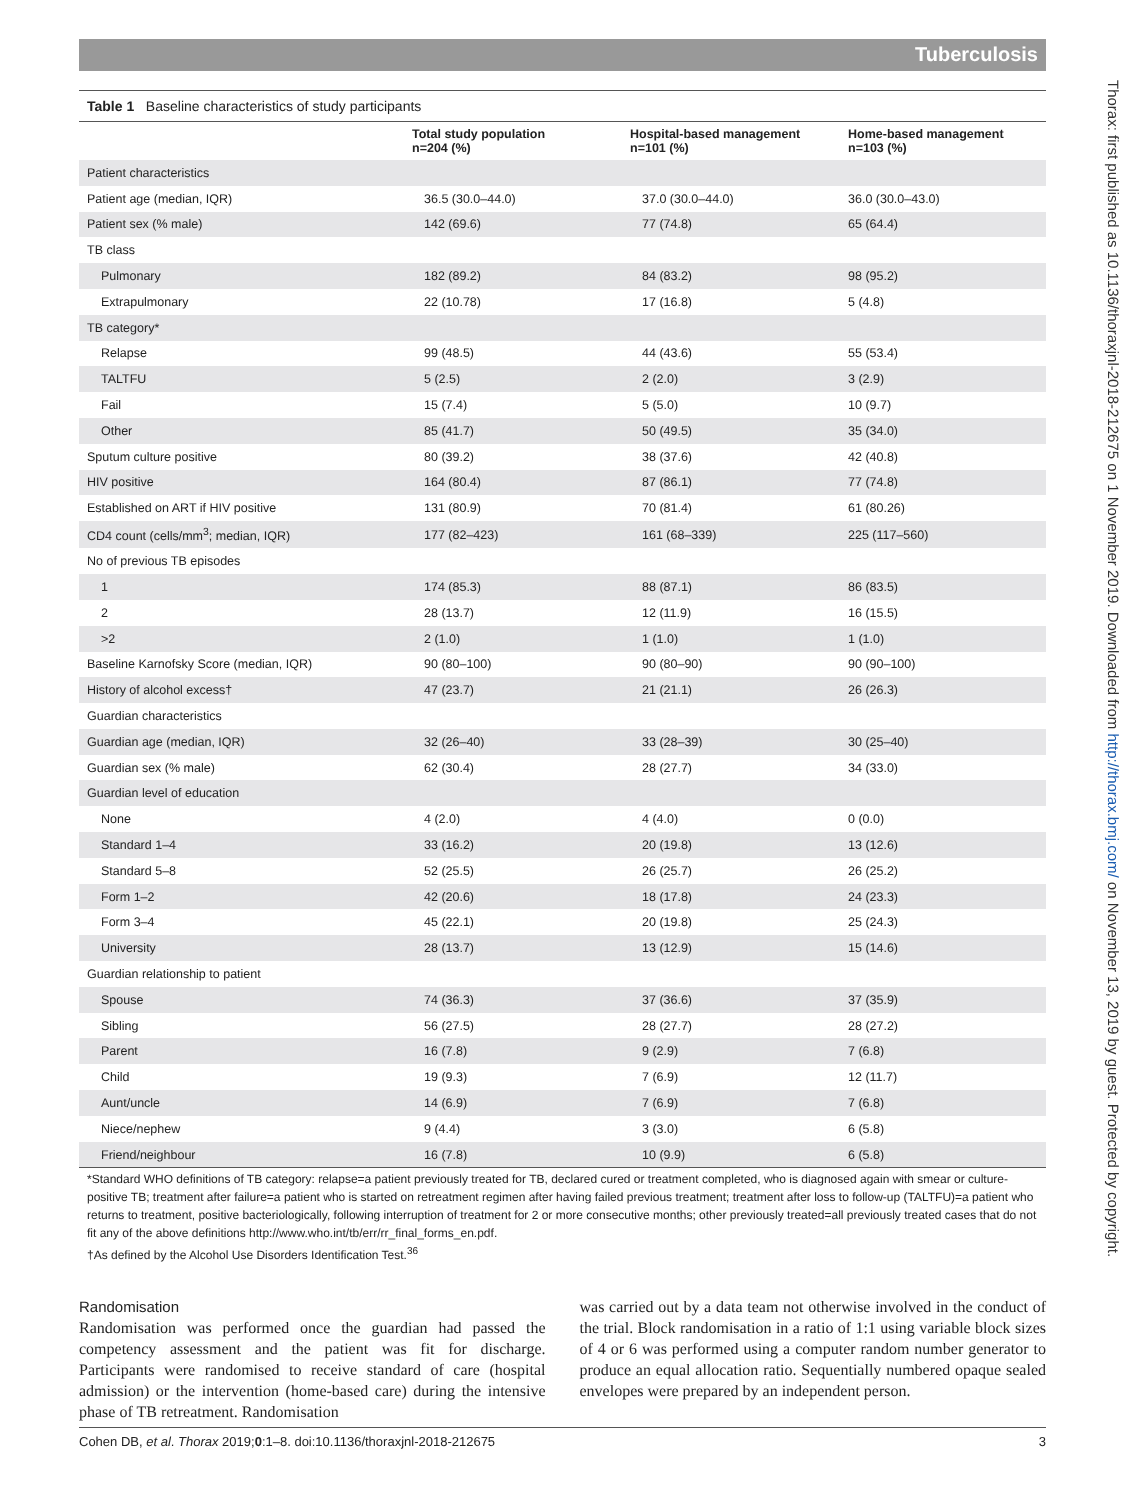Tuberculosis
Table 1 Baseline characteristics of study participants
| | Total study population n=204 (%) | Hospital-based management n=101 (%) | Home-based management n=103 (%) |
| --- | --- | --- | --- |
| Patient characteristics | | | |
| Patient age (median, IQR) | 36.5 (30.0–44.0) | 37.0 (30.0–44.0) | 36.0 (30.0–43.0) |
| Patient sex (% male) | 142 (69.6) | 77 (74.8) | 65 (64.4) |
| TB class | | | |
| Pulmonary | 182 (89.2) | 84 (83.2) | 98 (95.2) |
| Extrapulmonary | 22 (10.78) | 17 (16.8) | 5 (4.8) |
| TB category* | | | |
| Relapse | 99 (48.5) | 44 (43.6) | 55 (53.4) |
| TALTFU | 5 (2.5) | 2 (2.0) | 3 (2.9) |
| Fail | 15 (7.4) | 5 (5.0) | 10 (9.7) |
| Other | 85 (41.7) | 50 (49.5) | 35 (34.0) |
| Sputum culture positive | 80 (39.2) | 38 (37.6) | 42 (40.8) |
| HIV positive | 164 (80.4) | 87 (86.1) | 77 (74.8) |
| Established on ART if HIV positive | 131 (80.9) | 70 (81.4) | 61 (80.26) |
| CD4 count (cells/mm<sup>3</sup>; median, IQR) | 177 (82–423) | 161 (68–339) | 225 (117–560) |
| No of previous TB episodes | | | |
| 1 | 174 (85.3) | 88 (87.1) | 86 (83.5) |
| 2 | 28 (13.7) | 12 (11.9) | 16 (15.5) |
| >2 | 2 (1.0) | 1 (1.0) | 1 (1.0) |
| Baseline Karnofsky Score (median, IQR) | 90 (80–100) | 90 (80–90) | 90 (90–100) |
| History of alcohol excess† | 47 (23.7) | 21 (21.1) | 26 (26.3) |
| Guardian characteristics | | | |
| Guardian age (median, IQR) | 32 (26–40) | 33 (28–39) | 30 (25–40) |
| Guardian sex (% male) | 62 (30.4) | 28 (27.7) | 34 (33.0) |
| Guardian level of education | | | |
| None | 4 (2.0) | 4 (4.0) | 0 (0.0) |
| Standard 1–4 | 33 (16.2) | 20 (19.8) | 13 (12.6) |
| Standard 5–8 | 52 (25.5) | 26 (25.7) | 26 (25.2) |
| Form 1–2 | 42 (20.6) | 18 (17.8) | 24 (23.3) |
| Form 3–4 | 45 (22.1) | 20 (19.8) | 25 (24.3) |
| University | 28 (13.7) | 13 (12.9) | 15 (14.6) |
| Guardian relationship to patient | | | |
| Spouse | 74 (36.3) | 37 (36.6) | 37 (35.9) |
| Sibling | 56 (27.5) | 28 (27.7) | 28 (27.2) |
| Parent | 16 (7.8) | 9 (2.9) | 7 (6.8) |
| Child | 19 (9.3) | 7 (6.9) | 12 (11.7) |
| Aunt/uncle | 14 (6.9) | 7 (6.9) | 7 (6.8) |
| Niece/nephew | 9 (4.4) | 3 (3.0) | 6 (5.8) |
| Friend/neighbour | 16 (7.8) | 10 (9.9) | 6 (5.8) |
*Standard WHO definitions of TB category: relapse=a patient previously treated for TB, declared cured or treatment completed, who is diagnosed again with smear or culture-positive TB; treatment after failure=a patient who is started on retreatment regimen after having failed previous treatment; treatment after loss to follow-up (TALTFU)=a patient who returns to treatment, positive bacteriologically, following interruption of treatment for 2 or more consecutive months; other previously treated=all previously treated cases that do not fit any of the above definitions http://www.who.int/tb/err/rr_final_forms_en.pdf.
†As defined by the Alcohol Use Disorders Identification Test.<sup>36</sup>
Randomisation
Randomisation was performed once the guardian had passed the competency assessment and the patient was fit for discharge. Participants were randomised to receive standard of care (hospital admission) or the intervention (home-based care) during the intensive phase of TB retreatment. Randomisation
was carried out by a data team not otherwise involved in the conduct of the trial. Block randomisation in a ratio of 1:1 using variable block sizes of 4 or 6 was performed using a computer random number generator to produce an equal allocation ratio. Sequentially numbered opaque sealed envelopes were prepared by an independent person.
Cohen DB, et al. Thorax 2019;0:1–8. doi:10.1136/thoraxjnl-2018-212675 3
Thorax: first published as 10.1136/thoraxjnl-2018-212675 on 1 November 2019. Downloaded from http://thorax.bmj.com/ on November 13, 2019 by guest. Protected by copyright.